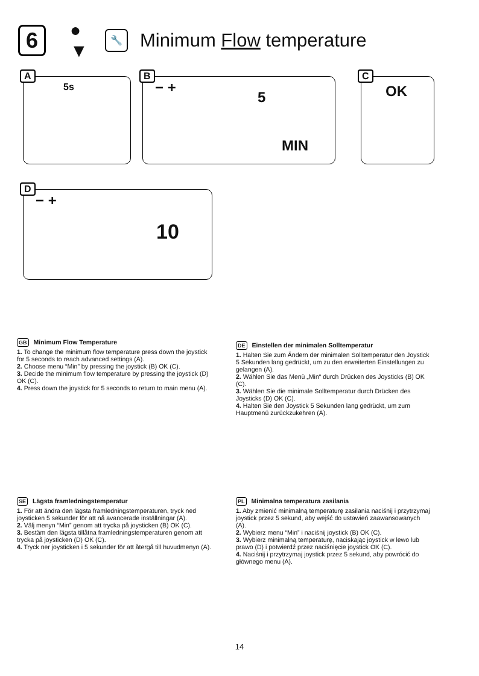6
●
▼
🔧
Minimum Flow temperature
A
5s
B
− +
5
MIN
C
OK
D
− +
10
GB Minimum Flow Temperature
1. To change the minimum flow temperature press down the joystick for 5 seconds to reach advanced settings (A).
2. Choose menu “Min” by pressing the joystick (B) OK (C).
3. Decide the minimum flow temperature by pressing the joystick (D) OK (C).
4. Press down the joystick for 5 seconds to return to main menu (A).
DE Einstellen der minimalen Solltemperatur
1. Halten Sie zum Ändern der minimalen Solltemperatur den Joystick 5 Sekunden lang gedrückt, um zu den erweiterten Einstellungen zu gelangen (A).
2. Wählen Sie das Menü „Min“ durch Drücken des Joysticks (B) OK (C).
3. Wählen Sie die minimale Solltemperatur durch Drücken des Joysticks (D) OK (C).
4. Halten Sie den Joystick 5 Sekunden lang gedrückt, um zum Hauptmenü zurückzukehren (A).
SE Lägsta framledningstemperatur
1. För att ändra den lägsta framledningstemperaturen, tryck ned joysticken 5 sekunder för att nå avancerade inställningar (A).
2. Välj menyn “Min” genom att trycka på joysticken (B) OK (C).
3. Bestäm den lägsta tillåtna framledningstemperaturen genom att trycka på joysticken (D) OK (C).
4. Tryck ner joysticken i 5 sekunder för att återgå till huvudmenyn (A).
PL Minimalna temperatura zasilania
1. Aby zmienić minimalną temperaturę zasilania naciśnij i przytrzymaj joystick przez 5 sekund, aby wejść do ustawień zaawansowanych (A).
2. Wybierz menu “Min” i naciśnij joystick (B) OK (C).
3. Wybierz minimalną temperaturę, naciskając joystick w lewo lub prawo (D) i potwierdź przez naciśnięcie joystick OK (C).
4. Naciśnij i przytrzymaj joystick przez 5 sekund, aby powrócić do głównego menu (A).
14